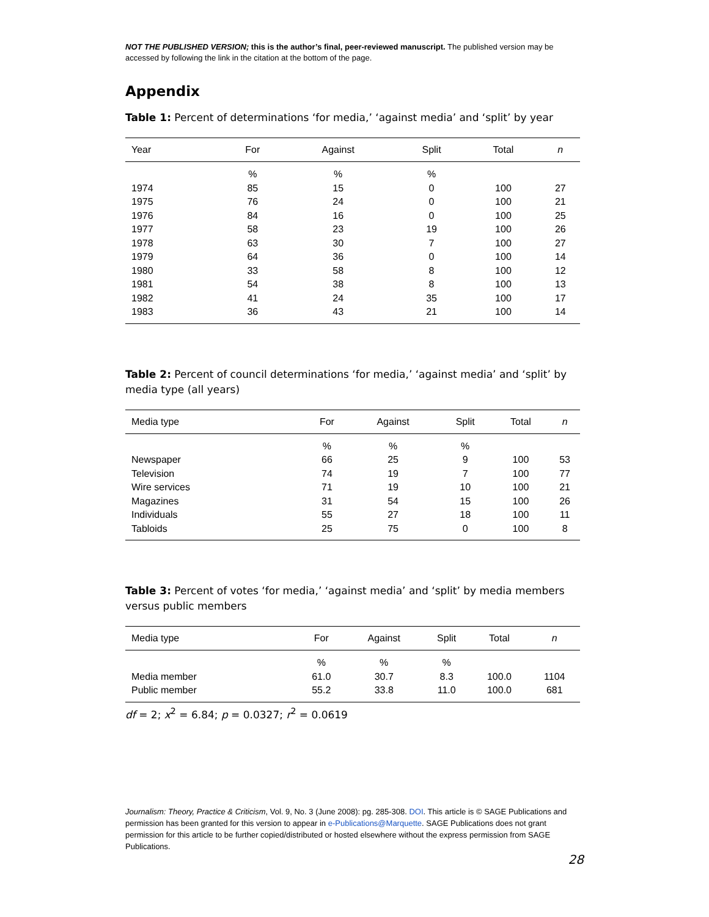NOT THE PUBLISHED VERSION; this is the author’s final, peer-reviewed manuscript. The published version may be accessed by following the link in the citation at the bottom of the page.
Appendix
Table 1: Percent of determinations ‘for media,’ ‘against media’ and ‘split’ by year
| Year | For | Against | Split | Total | n |
| --- | --- | --- | --- | --- | --- |
| | % | % | % | | |
| 1974 | 85 | 15 | 0 | 100 | 27 |
| 1975 | 76 | 24 | 0 | 100 | 21 |
| 1976 | 84 | 16 | 0 | 100 | 25 |
| 1977 | 58 | 23 | 19 | 100 | 26 |
| 1978 | 63 | 30 | 7 | 100 | 27 |
| 1979 | 64 | 36 | 0 | 100 | 14 |
| 1980 | 33 | 58 | 8 | 100 | 12 |
| 1981 | 54 | 38 | 8 | 100 | 13 |
| 1982 | 41 | 24 | 35 | 100 | 17 |
| 1983 | 36 | 43 | 21 | 100 | 14 |
Table 2: Percent of council determinations ‘for media,’ ‘against media’ and ‘split’ by media type (all years)
| Media type | For | Against | Split | Total | n |
| --- | --- | --- | --- | --- | --- |
| | % | % | % | | |
| Newspaper | 66 | 25 | 9 | 100 | 53 |
| Television | 74 | 19 | 7 | 100 | 77 |
| Wire services | 71 | 19 | 10 | 100 | 21 |
| Magazines | 31 | 54 | 15 | 100 | 26 |
| Individuals | 55 | 27 | 18 | 100 | 11 |
| Tabloids | 25 | 75 | 0 | 100 | 8 |
Table 3: Percent of votes ‘for media,’ ‘against media’ and ‘split’ by media members versus public members
| Media type | For | Against | Split | Total | n |
| --- | --- | --- | --- | --- | --- |
| | % | % | % | | |
| Media member | 61.0 | 30.7 | 8.3 | 100.0 | 1104 |
| Public member | 55.2 | 33.8 | 11.0 | 100.0 | 681 |
df = 2; x<sup>2</sup> = 6.84; p = 0.0327; r<sup>2</sup> = 0.0619
Journalism: Theory, Practice & Criticism, Vol. 9, No. 3 (June 2008): pg. 285-308. DOI. This article is © SAGE Publications and permission has been granted for this version to appear in e-Publications@Marquette. SAGE Publications does not grant permission for this article to be further copied/distributed or hosted elsewhere without the express permission from SAGE Publications.
28